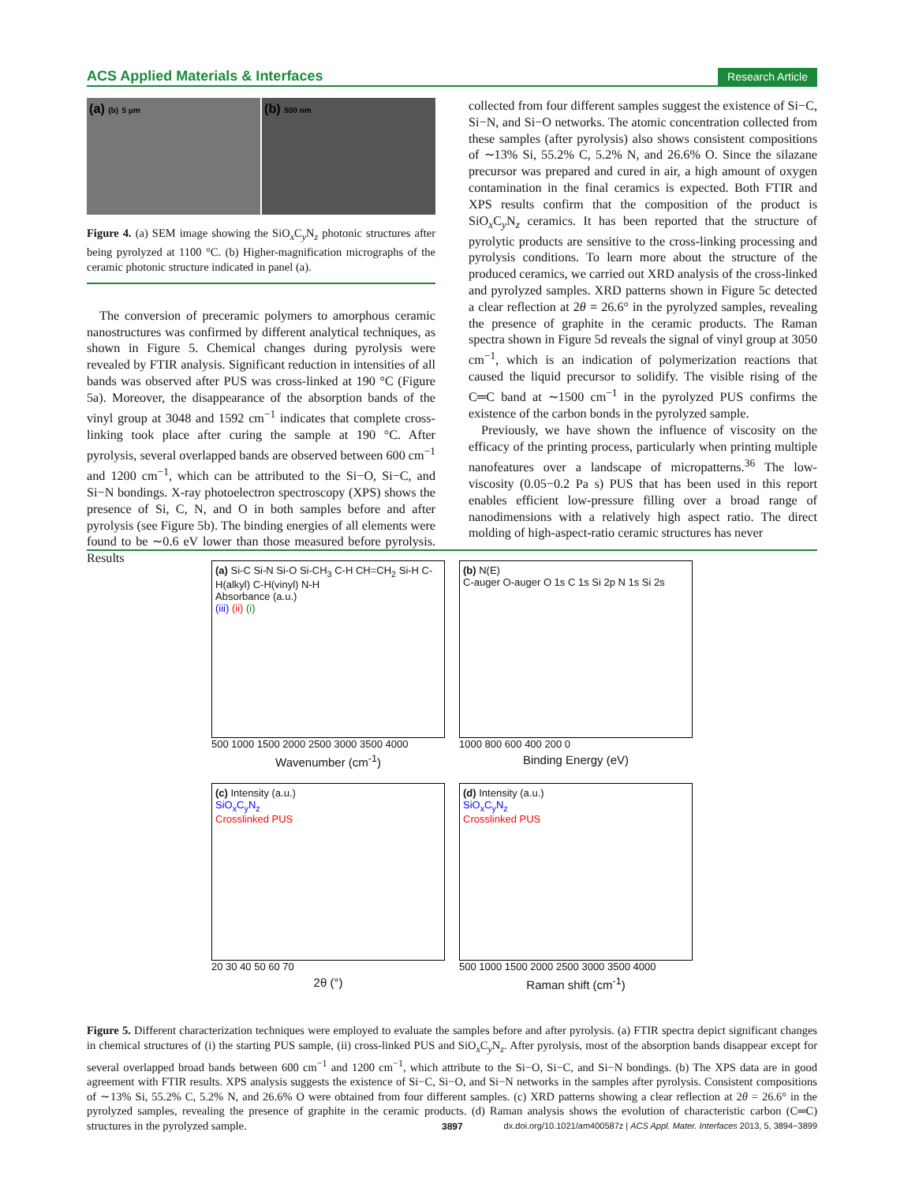ACS Applied Materials & Interfaces Research Article
(a) (b) 5 μm
(b) 500 nm
Figure 4. (a) SEM image showing the SiO<sub>x</sub>C<sub>y</sub>N<sub>z</sub> photonic structures after being pyrolyzed at 1100 °C. (b) Higher-magnification micrographs of the ceramic photonic structure indicated in panel (a).
The conversion of preceramic polymers to amorphous ceramic nanostructures was confirmed by different analytical techniques, as shown in Figure 5. Chemical changes during pyrolysis were revealed by FTIR analysis. Significant reduction in intensities of all bands was observed after PUS was cross-linked at 190 °C (Figure 5a). Moreover, the disappearance of the absorption bands of the vinyl group at 3048 and 1592 cm<sup>−1</sup> indicates that complete cross-linking took place after curing the sample at 190 °C. After pyrolysis, several overlapped bands are observed between 600 cm<sup>−1</sup> and 1200 cm<sup>−1</sup>, which can be attributed to the Si−O, Si−C, and Si−N bondings. X-ray photoelectron spectroscopy (XPS) shows the presence of Si, C, N, and O in both samples before and after pyrolysis (see Figure 5b). The binding energies of all elements were found to be ∼0.6 eV lower than those measured before pyrolysis. Results
collected from four different samples suggest the existence of Si−C, Si−N, and Si−O networks. The atomic concentration collected from these samples (after pyrolysis) also shows consistent compositions of ∼13% Si, 55.2% C, 5.2% N, and 26.6% O. Since the silazane precursor was prepared and cured in air, a high amount of oxygen contamination in the final ceramics is expected. Both FTIR and XPS results confirm that the composition of the product is SiO<sub>x</sub>C<sub>y</sub>N<sub>z</sub> ceramics. It has been reported that the structure of pyrolytic products are sensitive to the cross-linking processing and pyrolysis conditions. To learn more about the structure of the produced ceramics, we carried out XRD analysis of the cross-linked and pyrolyzed samples. XRD patterns shown in Figure 5c detected a clear reflection at 2θ = 26.6° in the pyrolyzed samples, revealing the presence of graphite in the ceramic products. The Raman spectra shown in Figure 5d reveals the signal of vinyl group at 3050 cm<sup>−1</sup>, which is an indication of polymerization reactions that caused the liquid precursor to solidify. The visible rising of the C═C band at ∼1500 cm<sup>−1</sup> in the pyrolyzed PUS confirms the existence of the carbon bonds in the pyrolyzed sample.
Previously, we have shown the influence of viscosity on the efficacy of the printing process, particularly when printing multiple nanofeatures over a landscape of micropatterns.<sup>36</sup> The low-viscosity (0.05−0.2 Pa s) PUS that has been used in this report enables efficient low-pressure filling over a broad range of nanodimensions with a relatively high aspect ratio. The direct molding of high-aspect-ratio ceramic structures has never
(a) Si-C Si-N Si-O Si-CH<sub>3</sub> C-H CH=CH<sub>2</sub> Si-H C-H(alkyl) C-H(vinyl) N-H
Absorbance (a.u.)
(iii) (ii) (i)
500 1000 1500 2000 2500 3000 3500 4000
Wavenumber (cm<sup>-1</sup>)
(b) N(E)
C-auger O-auger O 1s C 1s Si 2p N 1s Si 2s
1000 800 600 400 200 0
Binding Energy (eV)
(c) Intensity (a.u.)
SiO<sub>x</sub>C<sub>y</sub>N<sub>z</sub>
Crosslinked PUS
20 30 40 50 60 70
2θ (°)
(d) Intensity (a.u.)
SiO<sub>x</sub>C<sub>y</sub>N<sub>z</sub>
Crosslinked PUS
500 1000 1500 2000 2500 3000 3500 4000
Raman shift (cm<sup>-1</sup>)
Figure 5. Different characterization techniques were employed to evaluate the samples before and after pyrolysis. (a) FTIR spectra depict significant changes in chemical structures of (i) the starting PUS sample, (ii) cross-linked PUS and SiO<sub>x</sub>C<sub>y</sub>N<sub>z</sub>. After pyrolysis, most of the absorption bands disappear except for several overlapped broad bands between 600 cm<sup>−1</sup> and 1200 cm<sup>−1</sup>, which attribute to the Si−O, Si−C, and Si−N bondings. (b) The XPS data are in good agreement with FTIR results. XPS analysis suggests the existence of Si−C, Si−O, and Si−N networks in the samples after pyrolysis. Consistent compositions of ∼13% Si, 55.2% C, 5.2% N, and 26.6% O were obtained from four different samples. (c) XRD patterns showing a clear reflection at 2θ = 26.6° in the pyrolyzed samples, revealing the presence of graphite in the ceramic products. (d) Raman analysis shows the evolution of characteristic carbon (C═C) structures in the pyrolyzed sample.
3897 dx.doi.org/10.1021/am400587z | ACS Appl. Mater. Interfaces 2013, 5, 3894−3899